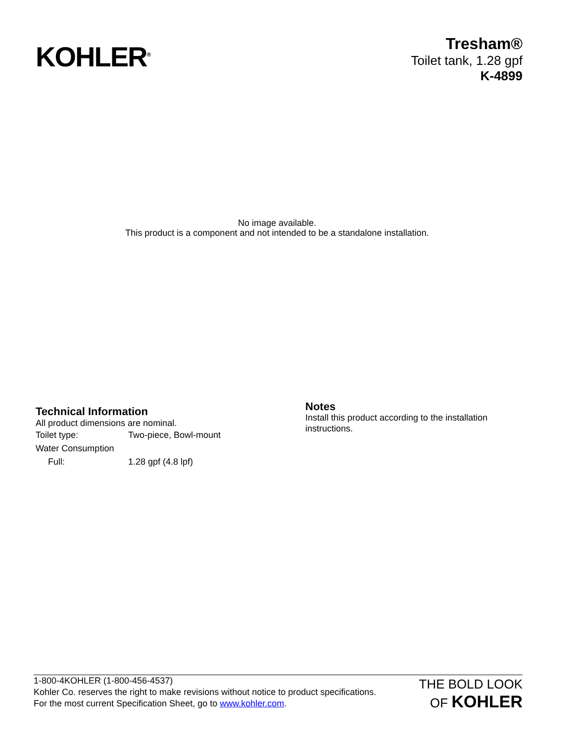KOHLER<sup>®</sup>
Tresham®
Toilet tank, 1.28 gpf
K-4899
No image available.
This product is a component and not intended to be a standalone installation.
Technical Information
All product dimensions are nominal.
| Toilet type: | Two-piece, Bowl-mount |
| Water Consumption | |
| Full: | 1.28 gpf (4.8 lpf) |
Notes
Install this product according to the installation instructions.
1-800-4KOHLER (1-800-456-4537)
Kohler Co. reserves the right to make revisions without notice to product specifications.
For the most current Specification Sheet, go to www.kohler.com.
THE BOLD LOOK
OF KOHLER